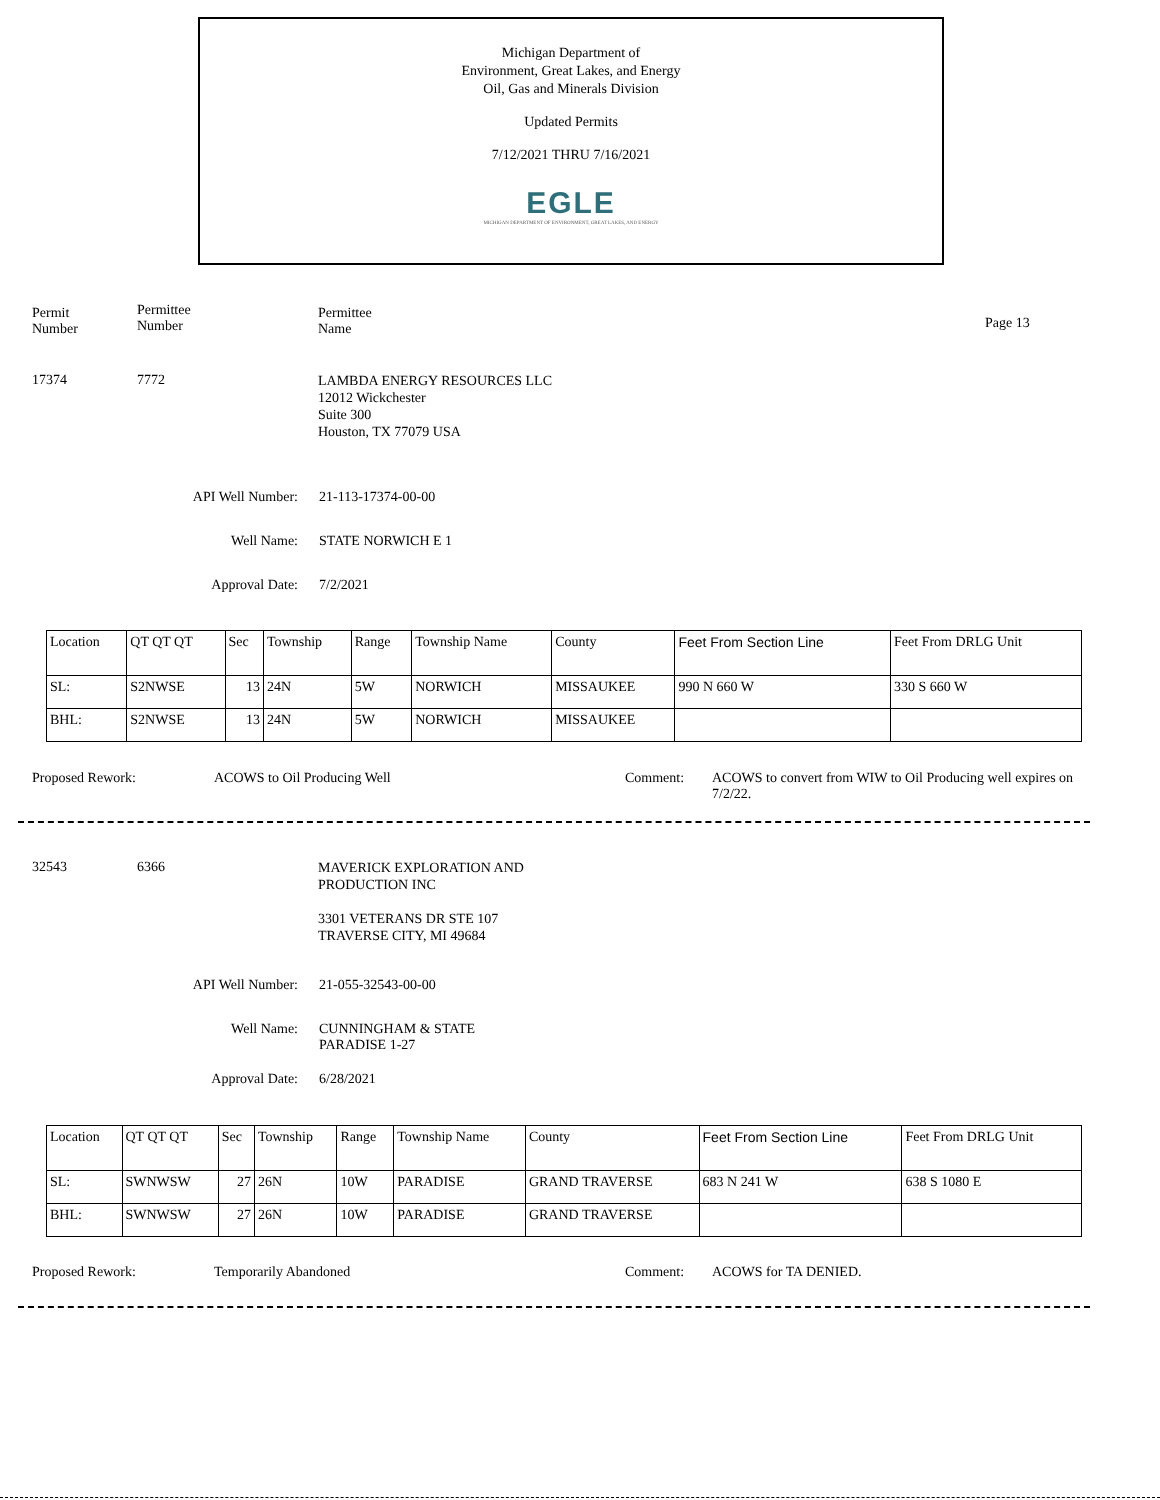Michigan Department of
Environment, Great Lakes, and Energy
Oil, Gas and Minerals Division
Updated Permits
7/12/2021 THRU 7/16/2021
EGLE
MICHIGAN DEPARTMENT OF ENVIRONMENT, GREAT LAKES, AND ENERGY
Permit
Number
Permittee
Number
Permittee
Name
Page 13
17374 7772
LAMBDA ENERGY RESOURCES LLC
12012 Wickchester
Suite 300
Houston, TX 77079 USA
API Well Number: 21-113-17374-00-00
Well Name: STATE NORWICH E 1
Approval Date: 7/2/2021
| Location | QT QT QT | Sec | Township | Range | Township Name | County | Feet From Section Line | Feet From DRLG Unit |
| --- | --- | --- | --- | --- | --- | --- | --- | --- |
| SL: | S2NWSE | 13 | 24N | 5W | NORWICH | MISSAUKEE | 990 N 660 W | 330 S 660 W |
| BHL: | S2NWSE | 13 | 24N | 5W | NORWICH | MISSAUKEE | | |
Proposed Rework: ACOWS to Oil Producing Well Comment:
ACOWS to convert from WIW to Oil Producing well expires on 7/2/22.
32543 6366
MAVERICK EXPLORATION AND
PRODUCTION INC
3301 VETERANS DR STE 107
TRAVERSE CITY, MI 49684
API Well Number: 21-055-32543-00-00
Well Name:
CUNNINGHAM & STATE
PARADISE 1-27
Approval Date: 6/28/2021
| Location | QT QT QT | Sec | Township | Range | Township Name | County | Feet From Section Line | Feet From DRLG Unit |
| --- | --- | --- | --- | --- | --- | --- | --- | --- |
| SL: | SWNWSW | 27 | 26N | 10W | PARADISE | GRAND TRAVERSE | 683 N 241 W | 638 S 1080 E |
| BHL: | SWNWSW | 27 | 26N | 10W | PARADISE | GRAND TRAVERSE | | |
Proposed Rework: Temporarily Abandoned Comment: ACOWS for TA DENIED.